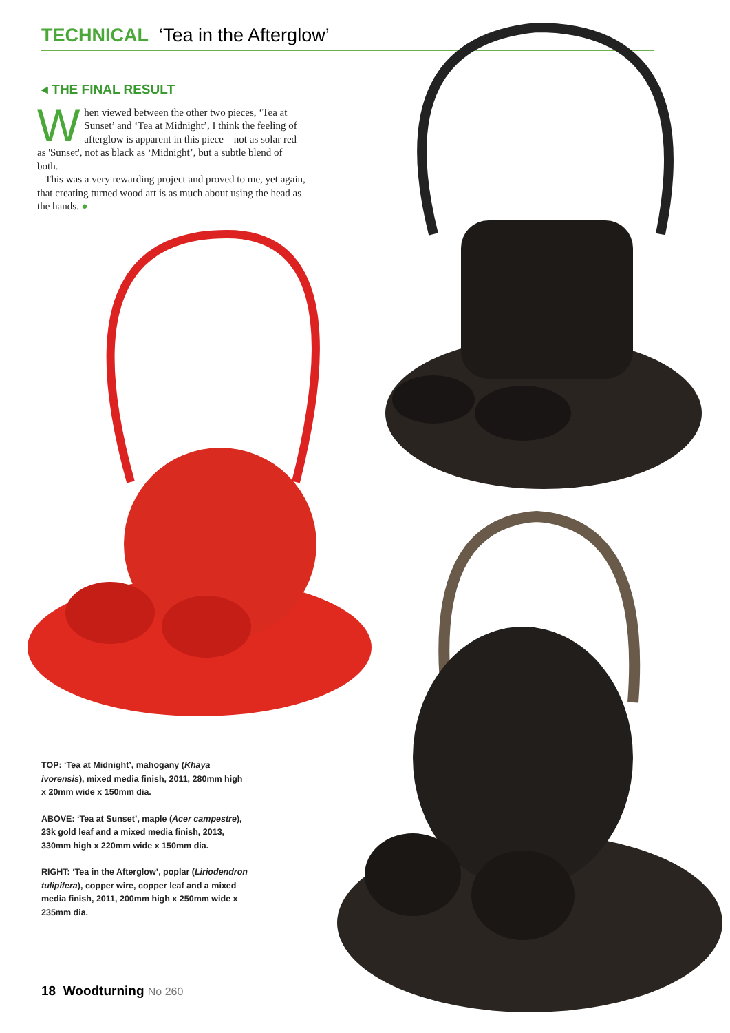TECHNICAL ‘Tea in the Afterglow’
◂ THE FINAL RESULT
When viewed between the other two pieces, ‘Tea at Sunset’ and ‘Tea at Midnight’, I think the feeling of afterglow is apparent in this piece – not as solar red as 'Sunset', not as black as ‘Midnight’, but a subtle blend of both.
This was a very rewarding project and proved to me, yet again, that creating turned wood art is as much about using the head as the hands. ●
TOP: ‘Tea at Midnight’, mahogany (Khaya ivorensis), mixed media finish, 2011, 280mm high x 20mm wide x 150mm dia.
ABOVE: ‘Tea at Sunset’, maple (Acer campestre), 23k gold leaf and a mixed media finish, 2013, 330mm high x 220mm wide x 150mm dia.
RIGHT: ‘Tea in the Afterglow’, poplar (Liriodendron tulipifera), copper wire, copper leaf and a mixed media finish, 2011, 200mm high x 250mm wide x 235mm dia.
18 Woodturning No 260